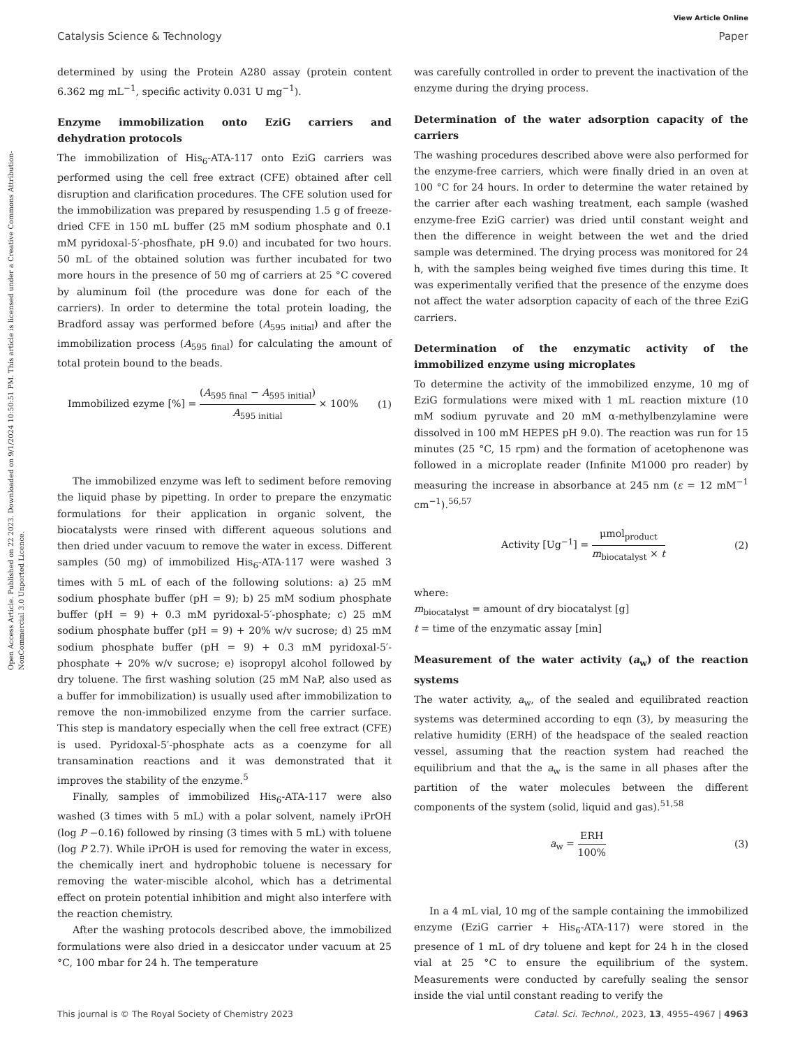Open Access Article. Published on 22 2023. Downloaded on 9/1/2024 10:50:51 PM. This article is licensed under a Creative Commons Attribution-NonCommercial 3.0 Unported Licence.
View Article Online
Catalysis Science & Technology Paper
determined by using the Protein A280 assay (protein content 6.362 mg mL<sup>−1</sup>, specific activity 0.031 U mg<sup>−1</sup>).
Enzyme immobilization onto EziG carriers and dehydration protocols
The immobilization of His<sub>6</sub>-ATA-117 onto EziG carriers was performed using the cell free extract (CFE) obtained after cell disruption and clarification procedures. The CFE solution used for the immobilization was prepared by resuspending 1.5 g of freeze-dried CFE in 150 mL buffer (25 mM sodium phosphate and 0.1 mM pyridoxal-5′-phosfhate, pH 9.0) and incubated for two hours. 50 mL of the obtained solution was further incubated for two more hours in the presence of 50 mg of carriers at 25 °C covered by aluminum foil (the procedure was done for each of the carriers). In order to determine the total protein loading, the Bradford assay was performed before (A<sub>595 initial</sub>) and after the immobilization process (A<sub>595 final</sub>) for calculating the amount of total protein bound to the beads.
Immobilized ezyme [%] = (A<sub>595 final</sub> − A<sub>595 initial</sub>) A<sub>595 initial</sub> × 100% (1)
The immobilized enzyme was left to sediment before removing the liquid phase by pipetting. In order to prepare the enzymatic formulations for their application in organic solvent, the biocatalysts were rinsed with different aqueous solutions and then dried under vacuum to remove the water in excess. Different samples (50 mg) of immobilized His<sub>6</sub>-ATA-117 were washed 3 times with 5 mL of each of the following solutions: a) 25 mM sodium phosphate buffer (pH = 9); b) 25 mM sodium phosphate buffer (pH = 9) + 0.3 mM pyridoxal-5′-phosphate; c) 25 mM sodium phosphate buffer (pH = 9) + 20% w/v sucrose; d) 25 mM sodium phosphate buffer (pH = 9) + 0.3 mM pyridoxal-5′-phosphate + 20% w/v sucrose; e) isopropyl alcohol followed by dry toluene. The first washing solution (25 mM NaP, also used as a buffer for immobilization) is usually used after immobilization to remove the non-immobilized enzyme from the carrier surface. This step is mandatory especially when the cell free extract (CFE) is used. Pyridoxal-5′-phosphate acts as a coenzyme for all transamination reactions and it was demonstrated that it improves the stability of the enzyme.<sup>5</sup>
Finally, samples of immobilized His<sub>6</sub>-ATA-117 were also washed (3 times with 5 mL) with a polar solvent, namely iPrOH (log P −0.16) followed by rinsing (3 times with 5 mL) with toluene (log P 2.7). While iPrOH is used for removing the water in excess, the chemically inert and hydrophobic toluene is necessary for removing the water-miscible alcohol, which has a detrimental effect on protein potential inhibition and might also interfere with the reaction chemistry.
After the washing protocols described above, the immobilized formulations were also dried in a desiccator under vacuum at 25 °C, 100 mbar for 24 h. The temperature
was carefully controlled in order to prevent the inactivation of the enzyme during the drying process.
Determination of the water adsorption capacity of the carriers
The washing procedures described above were also performed for the enzyme-free carriers, which were finally dried in an oven at 100 °C for 24 hours. In order to determine the water retained by the carrier after each washing treatment, each sample (washed enzyme-free EziG carrier) was dried until constant weight and then the difference in weight between the wet and the dried sample was determined. The drying process was monitored for 24 h, with the samples being weighed five times during this time. It was experimentally verified that the presence of the enzyme does not affect the water adsorption capacity of each of the three EziG carriers.
Determination of the enzymatic activity of the immobilized enzyme using microplates
To determine the activity of the immobilized enzyme, 10 mg of EziG formulations were mixed with 1 mL reaction mixture (10 mM sodium pyruvate and 20 mM α-methylbenzylamine were dissolved in 100 mM HEPES pH 9.0). The reaction was run for 15 minutes (25 °C, 15 rpm) and the formation of acetophenone was followed in a microplate reader (Infinite M1000 pro reader) by measuring the increase in absorbance at 245 nm (ε = 12 mM<sup>−1</sup> cm<sup>−1</sup>).<sup>56,57</sup>
Activity [Ug<sup>−1</sup>] = μmol<sub>product</sub> m<sub>biocatalyst</sub> × t (2)
where:
m<sub>biocatalyst</sub> = amount of dry biocatalyst [g]
t = time of the enzymatic assay [min]
Measurement of the water activity (a<sub>w</sub>) of the reaction systems
The water activity, a<sub>w</sub>, of the sealed and equilibrated reaction systems was determined according to eqn (3), by measuring the relative humidity (ERH) of the headspace of the sealed reaction vessel, assuming that the reaction system had reached the equilibrium and that the a<sub>w</sub> is the same in all phases after the partition of the water molecules between the different components of the system (solid, liquid and gas).<sup>51,58</sup>
a<sub>w</sub> = ERH 100% (3)
In a 4 mL vial, 10 mg of the sample containing the immobilized enzyme (EziG carrier + His<sub>6</sub>-ATA-117) were stored in the presence of 1 mL of dry toluene and kept for 24 h in the closed vial at 25 °C to ensure the equilibrium of the system. Measurements were conducted by carefully sealing the sensor inside the vial until constant reading to verify the
This journal is © The Royal Society of Chemistry 2023 Catal. Sci. Technol., 2023, 13, 4955–4967 | 4963